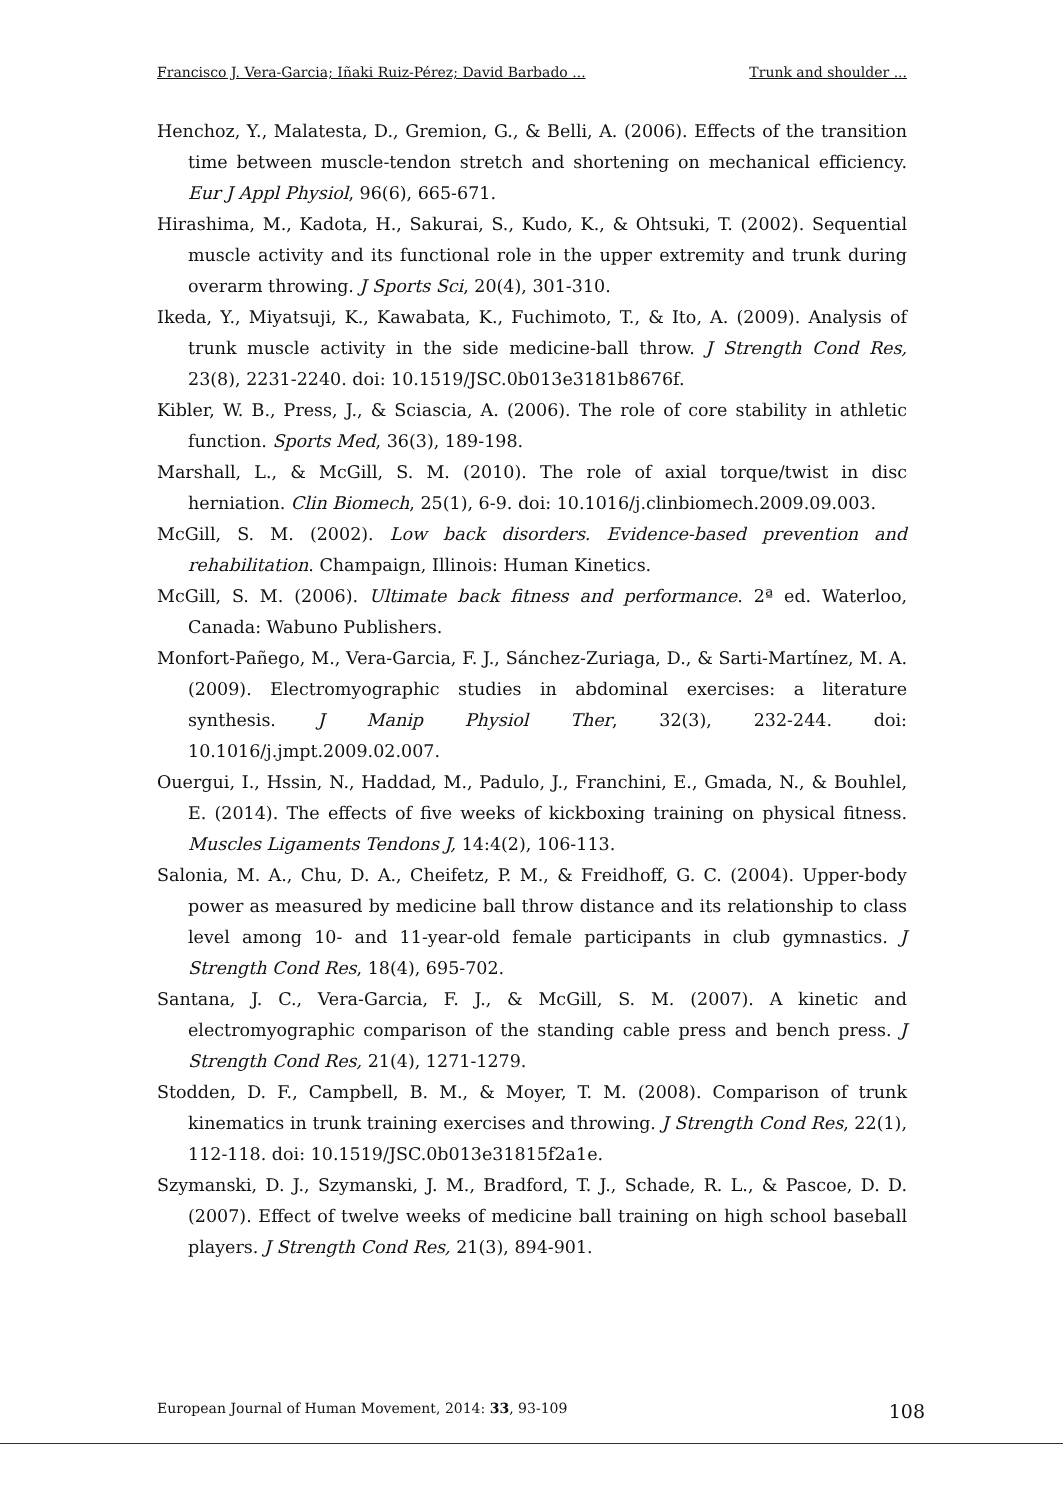Francisco J. Vera-Garcia; Iñaki Ruiz-Pérez; David Barbado ... Trunk and shoulder ...
Henchoz, Y., Malatesta, D., Gremion, G., & Belli, A. (2006). Effects of the transition time between muscle-tendon stretch and shortening on mechanical efficiency. Eur J Appl Physiol, 96(6), 665-671.
Hirashima, M., Kadota, H., Sakurai, S., Kudo, K., & Ohtsuki, T. (2002). Sequential muscle activity and its functional role in the upper extremity and trunk during overarm throwing. J Sports Sci, 20(4), 301-310.
Ikeda, Y., Miyatsuji, K., Kawabata, K., Fuchimoto, T., & Ito, A. (2009). Analysis of trunk muscle activity in the side medicine-ball throw. J Strength Cond Res, 23(8), 2231-2240. doi: 10.1519/JSC.0b013e3181b8676f.
Kibler, W. B., Press, J., & Sciascia, A. (2006). The role of core stability in athletic function. Sports Med, 36(3), 189-198.
Marshall, L., & McGill, S. M. (2010). The role of axial torque/twist in disc herniation. Clin Biomech, 25(1), 6-9. doi: 10.1016/j.clinbiomech.2009.09.003.
McGill, S. M. (2002). Low back disorders. Evidence-based prevention and rehabilitation. Champaign, Illinois: Human Kinetics.
McGill, S. M. (2006). Ultimate back fitness and performance. 2ª ed. Waterloo, Canada: Wabuno Publishers.
Monfort-Pañego, M., Vera-Garcia, F. J., Sánchez-Zuriaga, D., & Sarti-Martínez, M. A. (2009). Electromyographic studies in abdominal exercises: a literature synthesis. J Manip Physiol Ther, 32(3), 232-244. doi: 10.1016/j.jmpt.2009.02.007.
Ouergui, I., Hssin, N., Haddad, M., Padulo, J., Franchini, E., Gmada, N., & Bouhlel, E. (2014). The effects of five weeks of kickboxing training on physical fitness. Muscles Ligaments Tendons J, 14:4(2), 106-113.
Salonia, M. A., Chu, D. A., Cheifetz, P. M., & Freidhoff, G. C. (2004). Upper-body power as measured by medicine ball throw distance and its relationship to class level among 10- and 11-year-old female participants in club gymnastics. J Strength Cond Res, 18(4), 695-702.
Santana, J. C., Vera-Garcia, F. J., & McGill, S. M. (2007). A kinetic and electromyographic comparison of the standing cable press and bench press. J Strength Cond Res, 21(4), 1271-1279.
Stodden, D. F., Campbell, B. M., & Moyer, T. M. (2008). Comparison of trunk kinematics in trunk training exercises and throwing. J Strength Cond Res, 22(1), 112-118. doi: 10.1519/JSC.0b013e31815f2a1e.
Szymanski, D. J., Szymanski, J. M., Bradford, T. J., Schade, R. L., & Pascoe, D. D. (2007). Effect of twelve weeks of medicine ball training on high school baseball players. J Strength Cond Res, 21(3), 894-901.
European Journal of Human Movement, 2014: 33, 93-109 108